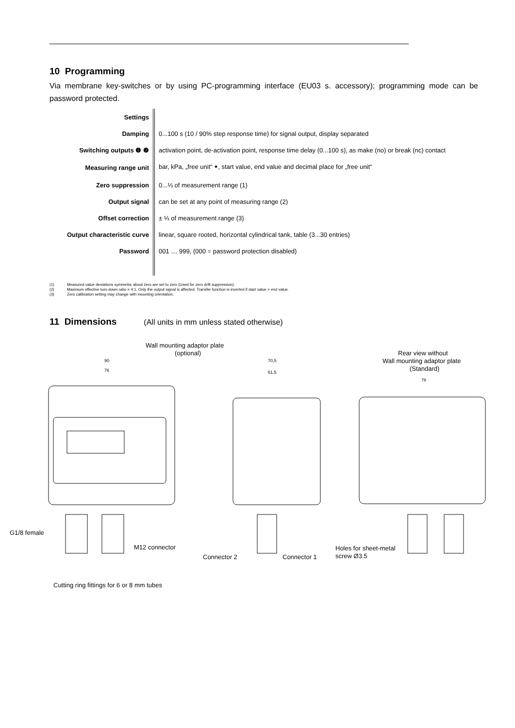10 Programming
Via membrane key-switches or by using PC-programming interface (EU03 s. accessory); programming mode can be password protected.
| Settings | |
| Damping | 0...100 s (10 / 90% step response time) for signal output, display separated |
| Switching outputs ❶ ❷ | activation point, de-activation point, response time delay (0...100 s), as make (no) or break (nc) contact |
| Measuring range unit | bar, kPa, „free unit“ 🠻, start value, end value and decimal place for „free unit“ |
| Zero suppression | 0...⅓ of measurement range (1) |
| Output signal | can be set at any point of measuring range (2) |
| Offset correction | ± ⅓ of measurement range (3) |
| Output characteristic curve | linear, square rooted, horizontal cylindrical tank, table (3...30 entries) |
| Password | 001 … 999, (000 = password protection disabled) |
(1) Measured value deviations symmetric about zero are set to zero (Used for zero drift suppression).
(2) Maximum effective turn-down ratio = 4:1. Only the output signal is affected. Transfer function is inverted if start value > end value.
(3) Zero calibration setting may change with mounting orientation.
11 Dimensions
(All units in mm unless stated otherwise)
Wall mounting adaptor plate
(optional)
Rear view without
Wall mounting adaptor plate
(Standard)
90
76
70,5
61,5
78
G1/8 female
M12 connector
Connector 2
Connector 1
Holes for sheet-metal
screw Ø3.5
Cutting ring fittings for 6 or 8 mm tubes